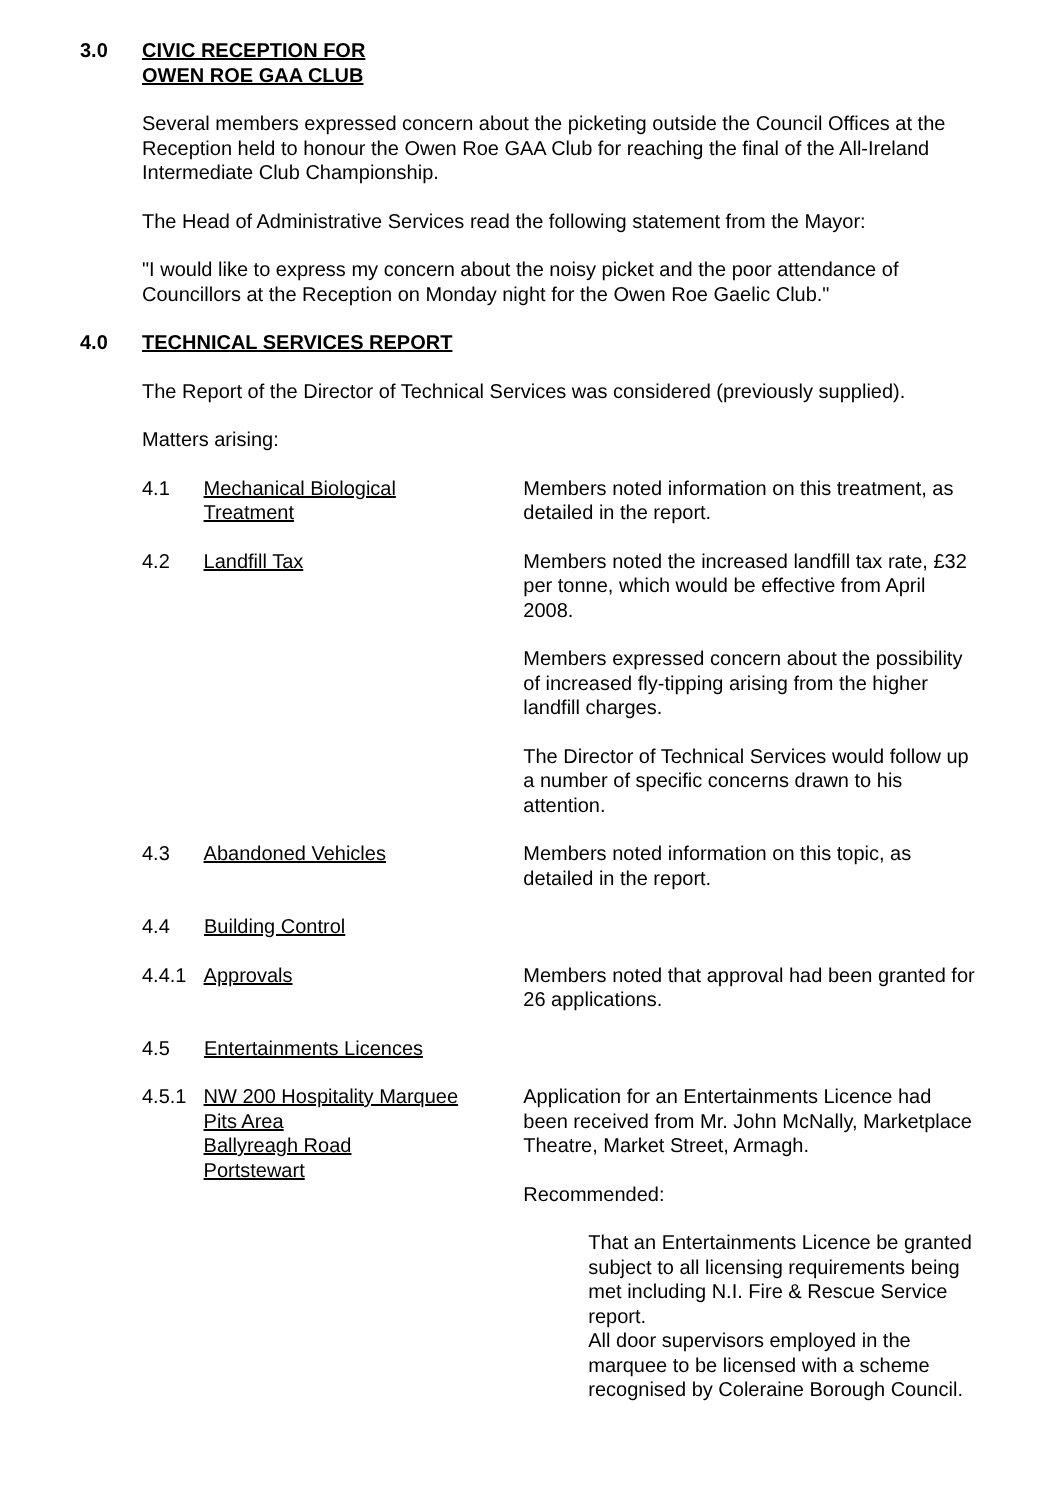3.0 CIVIC RECEPTION FOR
OWEN ROE GAA CLUB
Several members expressed concern about the picketing outside the Council Offices at the Reception held to honour the Owen Roe GAA Club for reaching the final of the All-Ireland Intermediate Club Championship.
The Head of Administrative Services read the following statement from the Mayor:
"I would like to express my concern about the noisy picket and the poor attendance of Councillors at the Reception on Monday night for the Owen Roe Gaelic Club."
4.0 TECHNICAL SERVICES REPORT
The Report of the Director of Technical Services was considered (previously supplied).
Matters arising:
4.1 Mechanical Biological
Treatment
Members noted information on this treatment, as detailed in the report.
4.2 Landfill Tax Members noted the increased landfill tax rate, £32 per tonne, which would be effective from April 2008.
Members expressed concern about the possibility of increased fly-tipping arising from the higher landfill charges.
The Director of Technical Services would follow up a number of specific concerns drawn to his attention.
4.3 Abandoned Vehicles Members noted information on this topic, as detailed in the report.
4.4 Building Control
4.4.1 Approvals Members noted that approval had been granted for 26 applications.
4.5 Entertainments Licences
4.5.1 NW 200 Hospitality Marquee
Pits Area
Ballyreagh Road
Portstewart
Application for an Entertainments Licence had been received from Mr. John McNally, Marketplace Theatre, Market Street, Armagh.
Recommended:
That an Entertainments Licence be granted subject to all licensing requirements being met including N.I. Fire & Rescue Service report.
All door supervisors employed in the marquee to be licensed with a scheme recognised by Coleraine Borough Council.